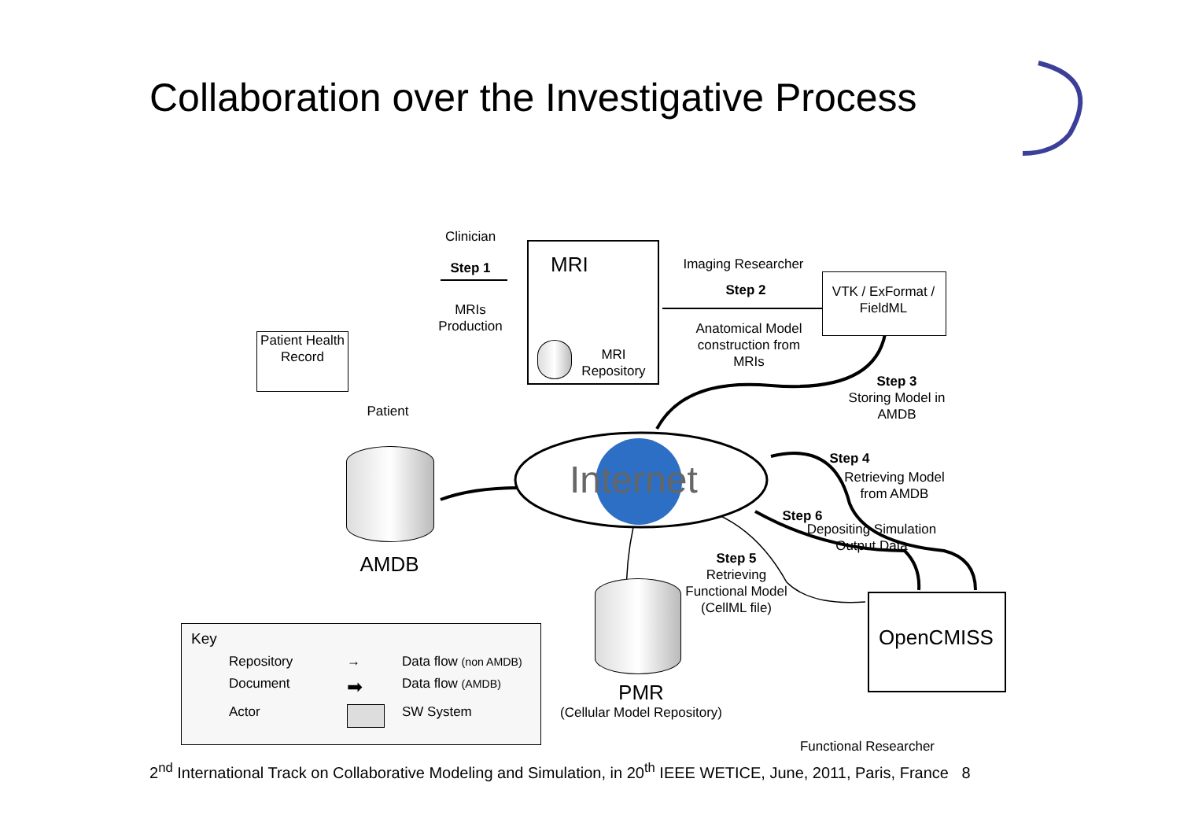Collaboration over the Investigative Process
Clinician
Step 1
MRIs Production
MRI
MRI Repository
Imaging Researcher
Step 2
Anatomical Model construction from MRIs
VTK / ExFormat / FieldML
Patient Health Record
Patient
Step 3
Storing Model in AMDB
Internet
AMDB
Step 4
Retrieving Model from AMDB
Step 6
Depositing Simulation Output Data
Step 5
Retrieving Functional Model (CellML file)
PMR
(Cellular Model Repository)
OpenCMISS
Functional Researcher
Key
Repository → Data flow (non AMDB) Document ➡ Data flow (AMDB) Actor SW System
2<sup>nd</sup> International Track on Collaborative Modeling and Simulation, in 20<sup>th</sup> IEEE WETICE, June, 2011, Paris, France 8